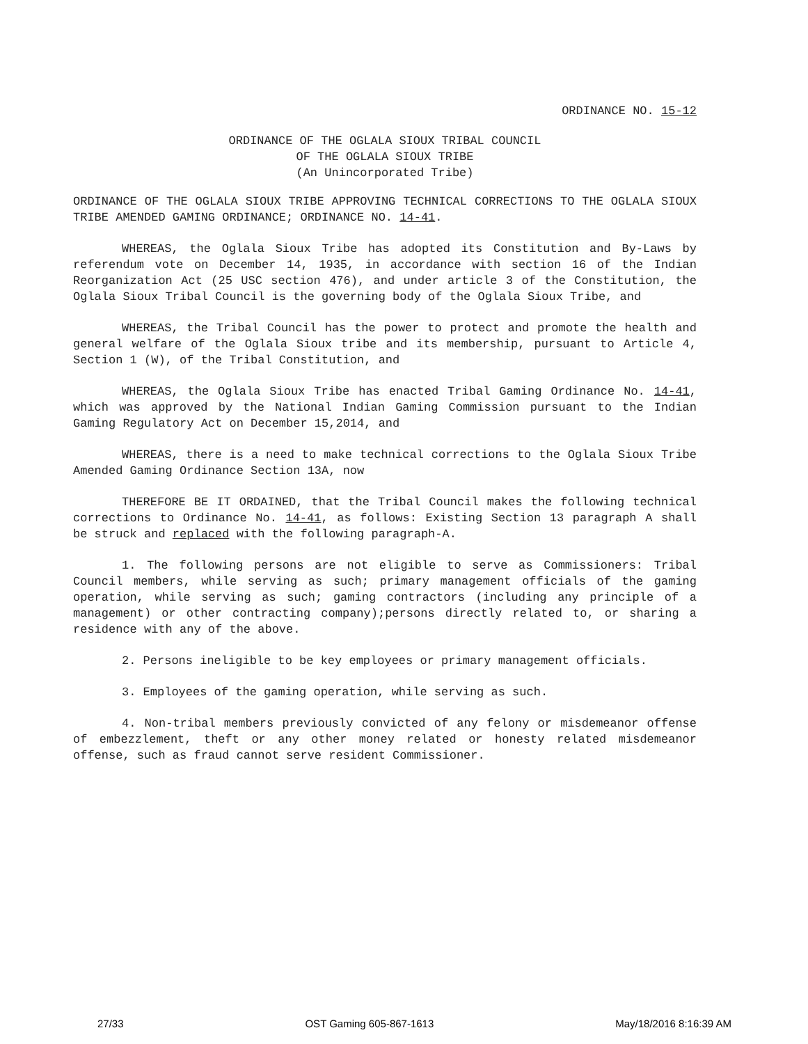ORDINANCE NO. 15-12
ORDINANCE OF THE OGLALA SIOUX TRIBAL COUNCIL
OF THE OGLALA SIOUX TRIBE
(An Unincorporated Tribe)
ORDINANCE OF THE OGLALA SIOUX TRIBE APPROVING TECHNICAL CORRECTIONS TO THE OGLALA SIOUX TRIBE AMENDED GAMING ORDINANCE; ORDINANCE NO. 14-41.
WHEREAS, the Oglala Sioux Tribe has adopted its Constitution and By-Laws by referendum vote on December 14, 1935, in accordance with section 16 of the Indian Reorganization Act (25 USC section 476), and under article 3 of the Constitution, the Oglala Sioux Tribal Council is the governing body of the Oglala Sioux Tribe, and
WHEREAS, the Tribal Council has the power to protect and promote the health and general welfare of the Oglala Sioux tribe and its membership, pursuant to Article 4, Section 1 (W), of the Tribal Constitution, and
WHEREAS, the Oglala Sioux Tribe has enacted Tribal Gaming Ordinance No. 14-41, which was approved by the National Indian Gaming Commission pursuant to the Indian Gaming Regulatory Act on December 15,2014, and
WHEREAS, there is a need to make technical corrections to the Oglala Sioux Tribe Amended Gaming Ordinance Section 13A, now
THEREFORE BE IT ORDAINED, that the Tribal Council makes the following technical corrections to Ordinance No. 14-41, as follows: Existing Section 13 paragraph A shall be struck and replaced with the following paragraph-A.
1. The following persons are not eligible to serve as Commissioners: Tribal Council members, while serving as such; primary management officials of the gaming operation, while serving as such; gaming contractors (including any principle of a management) or other contracting company);persons directly related to, or sharing a residence with any of the above.
2. Persons ineligible to be key employees or primary management officials.
3. Employees of the gaming operation, while serving as such.
4. Non-tribal members previously convicted of any felony or misdemeanor offense of embezzlement, theft or any other money related or honesty related misdemeanor offense, such as fraud cannot serve resident Commissioner.
27/33 OST Gaming 605-867-1613 May/18/2016 8:16:39 AM